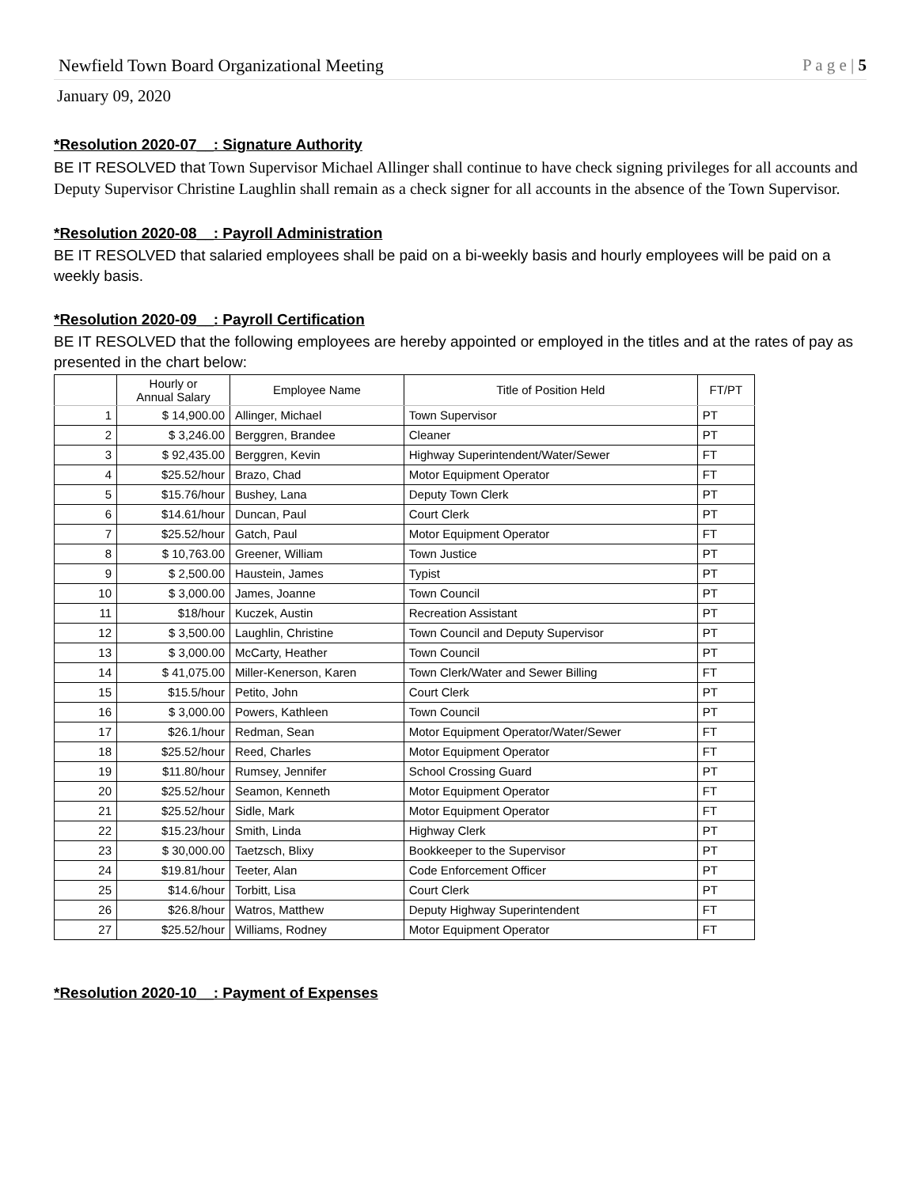Newfield Town Board Organizational Meeting P a g e | 5
January 09, 2020
*Resolution 2020-07__: Signature Authority
BE IT RESOLVED that Town Supervisor Michael Allinger shall continue to have check signing privileges for all accounts and Deputy Supervisor Christine Laughlin shall remain as a check signer for all accounts in the absence of the Town Supervisor.
*Resolution 2020-08__: Payroll Administration
BE IT RESOLVED that salaried employees shall be paid on a bi-weekly basis and hourly employees will be paid on a weekly basis.
*Resolution 2020-09__: Payroll Certification
BE IT RESOLVED that the following employees are hereby appointed or employed in the titles and at the rates of pay as presented in the chart below:
| | Hourly or Annual Salary | Employee Name | Title of Position Held | FT/PT |
| --- | --- | --- | --- | --- |
| 1 | $ 14,900.00 | Allinger, Michael | Town Supervisor | PT |
| 2 | $ 3,246.00 | Berggren, Brandee | Cleaner | PT |
| 3 | $ 92,435.00 | Berggren, Kevin | Highway Superintendent/Water/Sewer | FT |
| 4 | $25.52/hour | Brazo, Chad | Motor Equipment Operator | FT |
| 5 | $15.76/hour | Bushey, Lana | Deputy Town Clerk | PT |
| 6 | $14.61/hour | Duncan, Paul | Court Clerk | PT |
| 7 | $25.52/hour | Gatch, Paul | Motor Equipment Operator | FT |
| 8 | $ 10,763.00 | Greener, William | Town Justice | PT |
| 9 | $ 2,500.00 | Haustein, James | Typist | PT |
| 10 | $ 3,000.00 | James, Joanne | Town Council | PT |
| 11 | $18/hour | Kuczek, Austin | Recreation Assistant | PT |
| 12 | $ 3,500.00 | Laughlin, Christine | Town Council and Deputy Supervisor | PT |
| 13 | $ 3,000.00 | McCarty, Heather | Town Council | PT |
| 14 | $ 41,075.00 | Miller-Kenerson, Karen | Town Clerk/Water and Sewer Billing | FT |
| 15 | $15.5/hour | Petito, John | Court Clerk | PT |
| 16 | $ 3,000.00 | Powers, Kathleen | Town Council | PT |
| 17 | $26.1/hour | Redman, Sean | Motor Equipment Operator/Water/Sewer | FT |
| 18 | $25.52/hour | Reed, Charles | Motor Equipment Operator | FT |
| 19 | $11.80/hour | Rumsey, Jennifer | School Crossing Guard | PT |
| 20 | $25.52/hour | Seamon, Kenneth | Motor Equipment Operator | FT |
| 21 | $25.52/hour | Sidle, Mark | Motor Equipment Operator | FT |
| 22 | $15.23/hour | Smith, Linda | Highway Clerk | PT |
| 23 | $ 30,000.00 | Taetzsch, Blixy | Bookkeeper to the Supervisor | PT |
| 24 | $19.81/hour | Teeter, Alan | Code Enforcement Officer | PT |
| 25 | $14.6/hour | Torbitt, Lisa | Court Clerk | PT |
| 26 | $26.8/hour | Watros, Matthew | Deputy Highway Superintendent | FT |
| 27 | $25.52/hour | Williams, Rodney | Motor Equipment Operator | FT |
*Resolution 2020-10__: Payment of Expenses